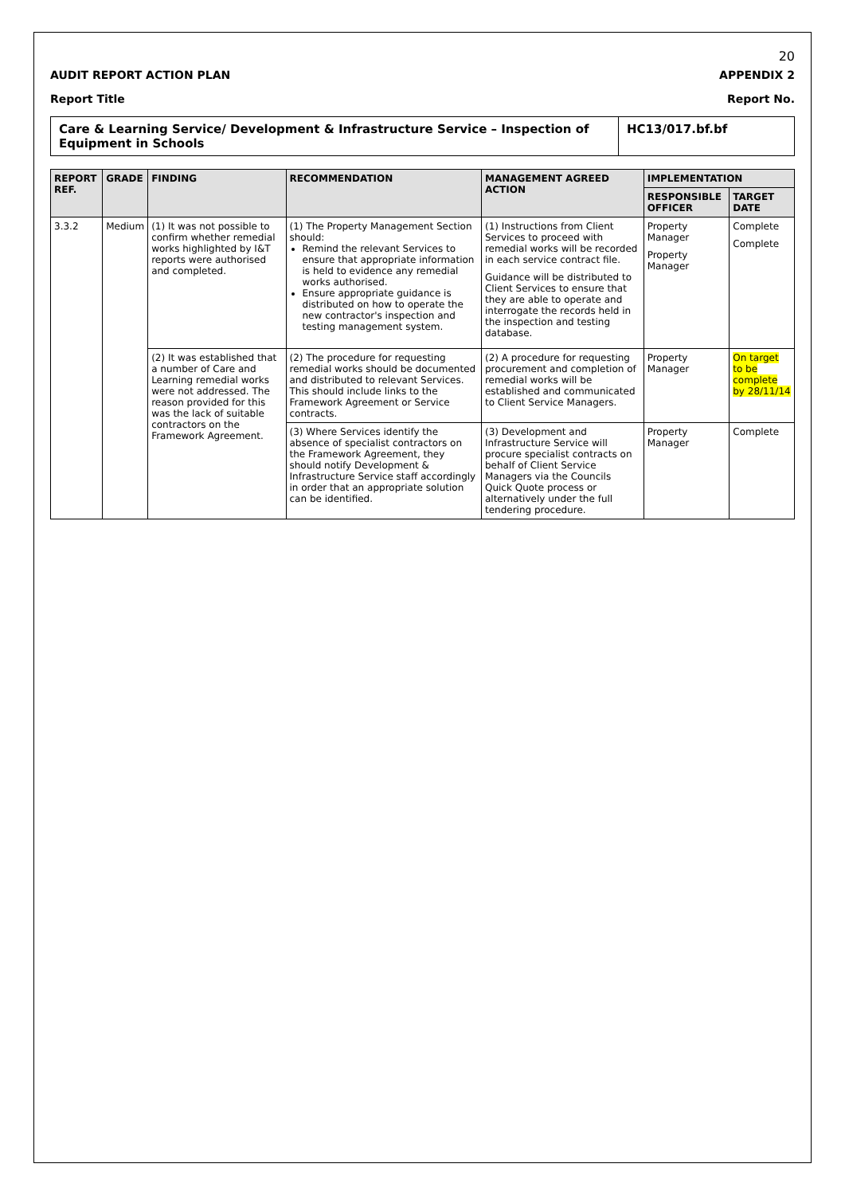20
AUDIT REPORT ACTION PLAN APPENDIX 2
Report Title Report No.
Care & Learning Service/ Development & Infrastructure Service – Inspection of Equipment in Schools
HC13/017.bf.bf
| REPORT REF. | GRADE | FINDING | RECOMMENDATION | MANAGEMENT AGREED ACTION | IMPLEMENTATION | |
| --- | --- | --- | --- | --- | --- | --- |
| | | | | | RESPONSIBLE OFFICER | TARGET DATE |
| 3.3.2 | Medium | (1) It was not possible to confirm whether remedial works highlighted by I&T reports were authorised and completed. | (1) The Property Management Section should: Remind the relevant Services to ensure that appropriate information is held to evidence any remedial works authorised. Ensure appropriate guidance is distributed on how to operate the new contractor's inspection and testing management system. | (1) Instructions from Client Services to proceed with remedial works will be recorded in each service contract file. Guidance will be distributed to Client Services to ensure that they are able to operate and interrogate the records held in the inspection and testing database. | Property Manager Property Manager | Complete Complete |
| | | (2) It was established that a number of Care and Learning remedial works were not addressed. The reason provided for this was the lack of suitable contractors on the Framework Agreement. | (2) The procedure for requesting remedial works should be documented and distributed to relevant Services. This should include links to the Framework Agreement or Service contracts. | (2) A procedure for requesting procurement and completion of remedial works will be established and communicated to Client Service Managers. | Property Manager | On target to be complete by 28/11/14 |
| | | | (3) Where Services identify the absence of specialist contractors on the Framework Agreement, they should notify Development & Infrastructure Service staff accordingly in order that an appropriate solution can be identified. | (3) Development and Infrastructure Service will procure specialist contracts on behalf of Client Service Managers via the Councils Quick Quote process or alternatively under the full tendering procedure. | Property Manager | Complete |